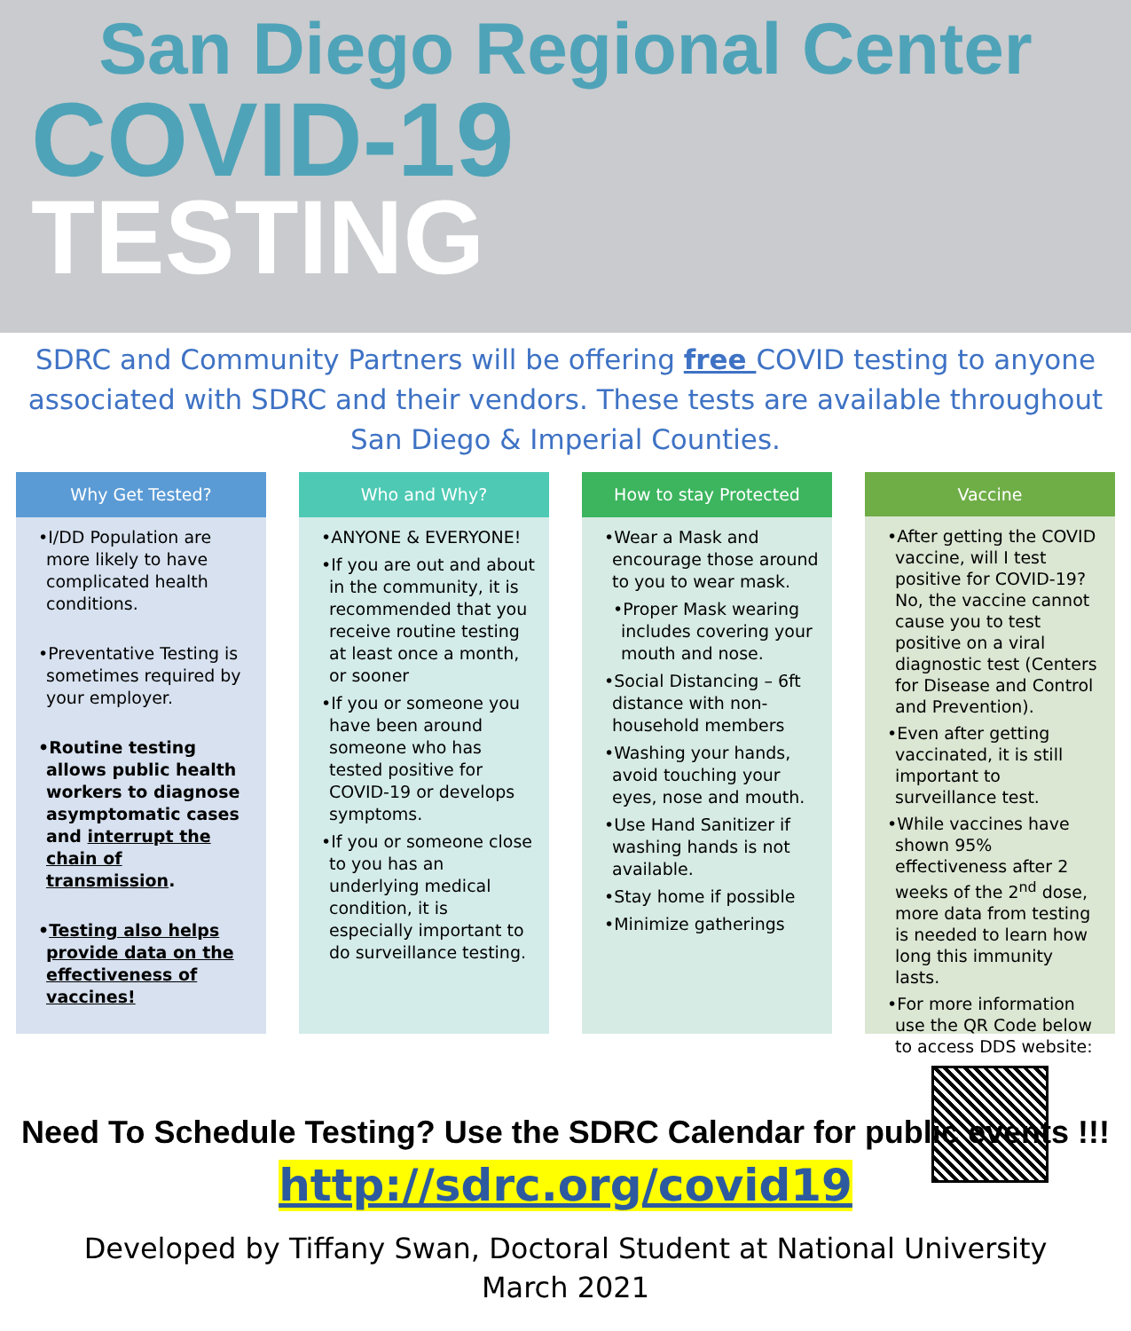San Diego Regional Center
COVID-19
TESTING
SDRC and Community Partners will be offering free COVID testing to anyone associated with SDRC and their vendors. These tests are available throughout San Diego & Imperial Counties.
Why Get Tested?
•I/DD Population are more likely to have complicated health conditions.
•Preventative Testing is sometimes required by your employer.
•Routine testing allows public health workers to diagnose asymptomatic cases and interrupt the chain of transmission.
•Testing also helps provide data on the effectiveness of vaccines!
Who and Why?
•ANYONE & EVERYONE!
•If you are out and about in the community, it is recommended that you receive routine testing at least once a month, or sooner
•If you or someone you have been around someone who has tested positive for COVID-19 or develops symptoms.
•If you or someone close to you has an underlying medical condition, it is especially important to do surveillance testing.
How to stay Protected
•Wear a Mask and encourage those around to you to wear mask.
•Proper Mask wearing includes covering your mouth and nose.
•Social Distancing – 6ft distance with non-household members
•Washing your hands, avoid touching your eyes, nose and mouth.
•Use Hand Sanitizer if washing hands is not available.
•Stay home if possible
•Minimize gatherings
Vaccine
•After getting the COVID vaccine, will I test positive for COVID-19? No, the vaccine cannot cause you to test positive on a viral diagnostic test (Centers for Disease and Control and Prevention).
•Even after getting vaccinated, it is still important to surveillance test.
•While vaccines have shown 95% effectiveness after 2 weeks of the 2<sup>nd</sup> dose, more data from testing is needed to learn how long this immunity lasts.
•For more information use the QR Code below to access DDS website:
Need To Schedule Testing? Use the SDRC Calendar for public events !!!
http://sdrc.org/covid19
Developed by Tiffany Swan, Doctoral Student at National University
March 2021